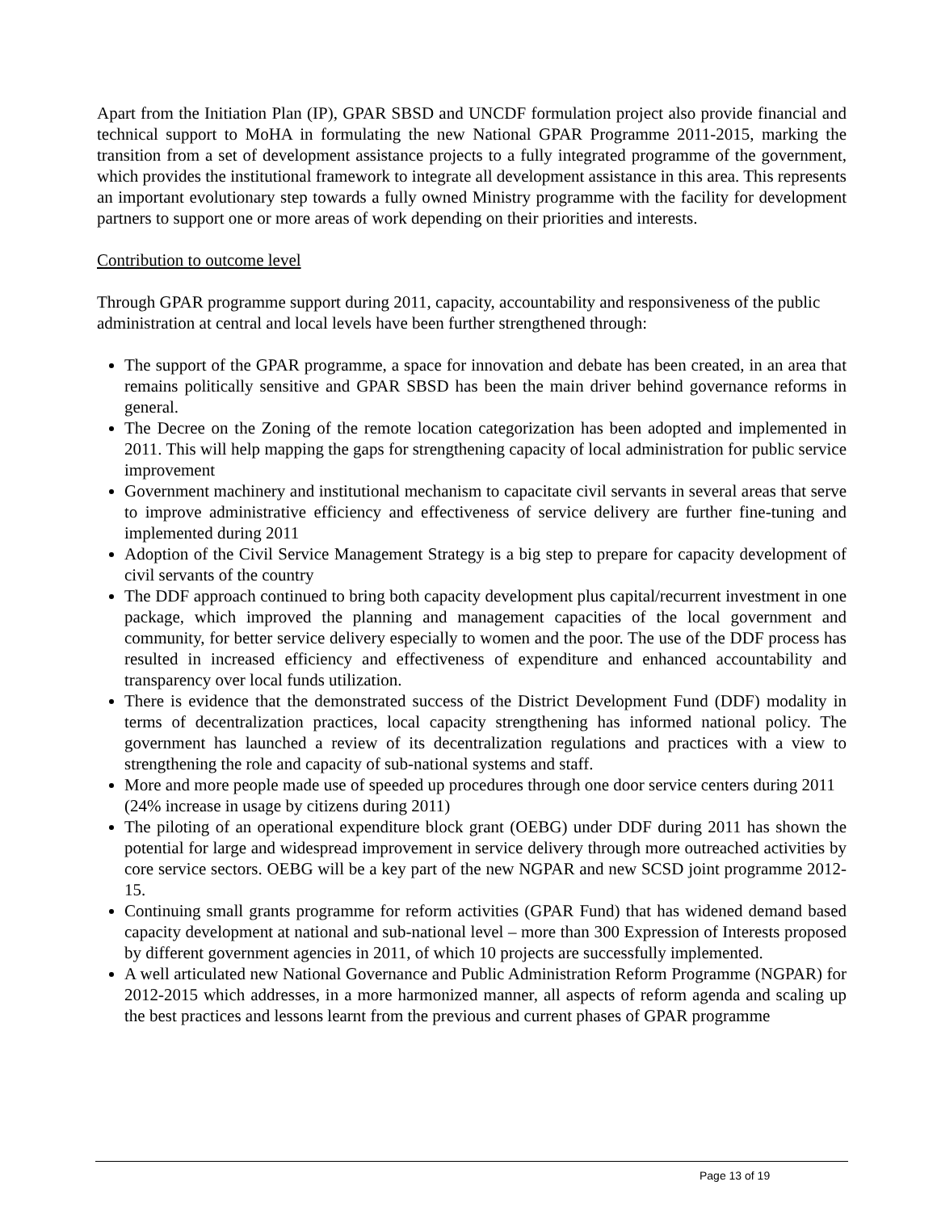Apart from the Initiation Plan (IP), GPAR SBSD and UNCDF formulation project also provide financial and technical support to MoHA in formulating the new National GPAR Programme 2011-2015, marking the transition from a set of development assistance projects to a fully integrated programme of the government, which provides the institutional framework to integrate all development assistance in this area. This represents an important evolutionary step towards a fully owned Ministry programme with the facility for development partners to support one or more areas of work depending on their priorities and interests.
Contribution to outcome level
Through GPAR programme support during 2011, capacity, accountability and responsiveness of the public administration at central and local levels have been further strengthened through:
The support of the GPAR programme, a space for innovation and debate has been created, in an area that remains politically sensitive and GPAR SBSD has been the main driver behind governance reforms in general.
The Decree on the Zoning of the remote location categorization has been adopted and implemented in 2011. This will help mapping the gaps for strengthening capacity of local administration for public service improvement
Government machinery and institutional mechanism to capacitate civil servants in several areas that serve to improve administrative efficiency and effectiveness of service delivery are further fine-tuning and implemented during 2011
Adoption of the Civil Service Management Strategy is a big step to prepare for capacity development of civil servants of the country
The DDF approach continued to bring both capacity development plus capital/recurrent investment in one package, which improved the planning and management capacities of the local government and community, for better service delivery especially to women and the poor. The use of the DDF process has resulted in increased efficiency and effectiveness of expenditure and enhanced accountability and transparency over local funds utilization.
There is evidence that the demonstrated success of the District Development Fund (DDF) modality in terms of decentralization practices, local capacity strengthening has informed national policy. The government has launched a review of its decentralization regulations and practices with a view to strengthening the role and capacity of sub-national systems and staff.
More and more people made use of speeded up procedures through one door service centers during 2011 (24% increase in usage by citizens during 2011)
The piloting of an operational expenditure block grant (OEBG) under DDF during 2011 has shown the potential for large and widespread improvement in service delivery through more outreached activities by core service sectors. OEBG will be a key part of the new NGPAR and new SCSD joint programme 2012-15.
Continuing small grants programme for reform activities (GPAR Fund) that has widened demand based capacity development at national and sub-national level – more than 300 Expression of Interests proposed by different government agencies in 2011, of which 10 projects are successfully implemented.
A well articulated new National Governance and Public Administration Reform Programme (NGPAR) for 2012-2015 which addresses, in a more harmonized manner, all aspects of reform agenda and scaling up the best practices and lessons learnt from the previous and current phases of GPAR programme
Page 13 of 19